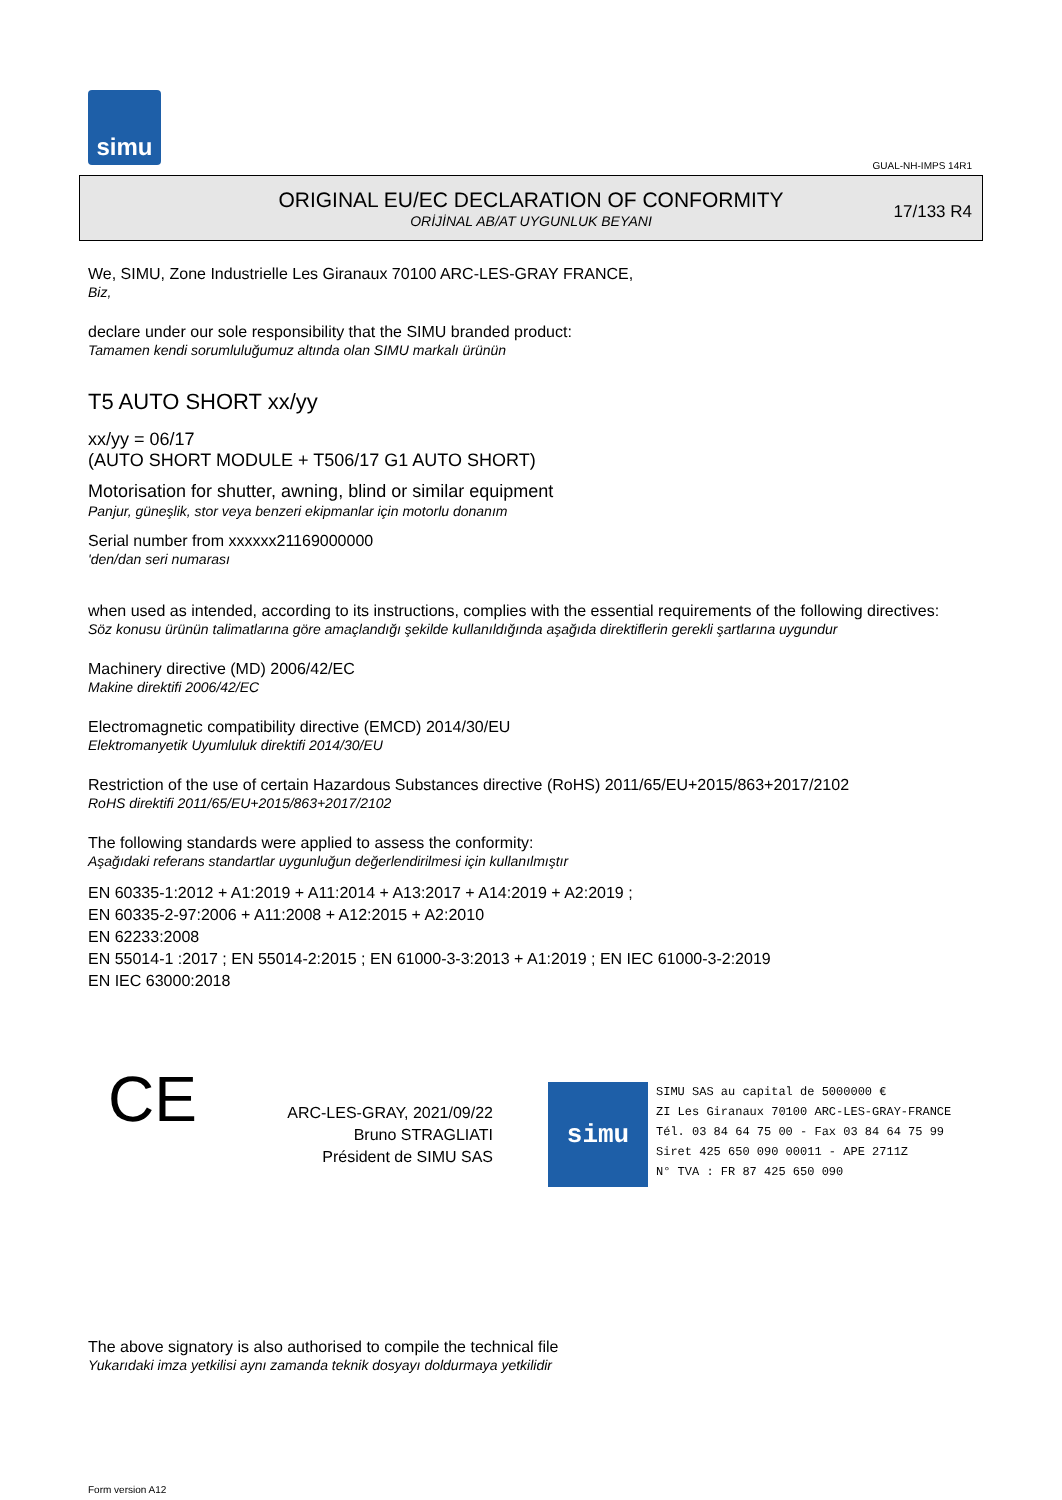simu
GUAL-NH-IMPS 14R1
ORIGINAL EU/EC DECLARATION OF CONFORMITY
ORİJİNAL AB/AT UYGUNLUK BEYANI
17/133 R4
We, SIMU, Zone Industrielle Les Giranaux 70100 ARC-LES-GRAY FRANCE,
Biz,
declare under our sole responsibility that the SIMU branded product:
Tamamen kendi sorumluluğumuz altında olan SIMU markalı ürünün
T5 AUTO SHORT xx/yy
xx/yy = 06/17
(AUTO SHORT MODULE + T506/17 G1 AUTO SHORT)
Motorisation for shutter, awning, blind or similar equipment
Panjur, güneşlik, stor veya benzeri ekipmanlar için motorlu donanım
Serial number from xxxxxx21169000000
'den/dan seri numarası
when used as intended, according to its instructions, complies with the essential requirements of the following directives:
Söz konusu ürünün talimatlarına göre amaçlandığı şekilde kullanıldığında aşağıda direktiflerin gerekli şartlarına uygundur
Machinery directive (MD) 2006/42/EC
Makine direktifi 2006/42/EC
Electromagnetic compatibility directive (EMCD) 2014/30/EU
Elektromanyetik Uyumluluk direktifi 2014/30/EU
Restriction of the use of certain Hazardous Substances directive (RoHS) 2011/65/EU+2015/863+2017/2102
RoHS direktifi 2011/65/EU+2015/863+2017/2102
The following standards were applied to assess the conformity:
Aşağıdaki referans standartlar uygunluğun değerlendirilmesi için kullanılmıştır
EN 60335-1:2012 + A1:2019 + A11:2014 + A13:2017 + A14:2019 + A2:2019 ;
EN 60335-2-97:2006 + A11:2008 + A12:2015 + A2:2010
EN 62233:2008
EN 55014-1 :2017 ; EN 55014-2:2015 ; EN 61000-3-3:2013 + A1:2019 ; EN IEC 61000-3-2:2019
EN IEC 63000:2018
CE
ARC-LES-GRAY, 2021/09/22
Bruno STRAGLIATI
Président de SIMU SAS
simu
SIMU SAS au capital de 5000000 €
ZI Les Giranaux 70100 ARC-LES-GRAY-FRANCE
Tél. 03 84 64 75 00 - Fax 03 84 64 75 99
Siret 425 650 090 00011 - APE 2711Z
N° TVA : FR 87 425 650 090
The above signatory is also authorised to compile the technical file
Yukarıdaki imza yetkilisi aynı zamanda teknik dosyayı doldurmaya yetkilidir
Form version A12